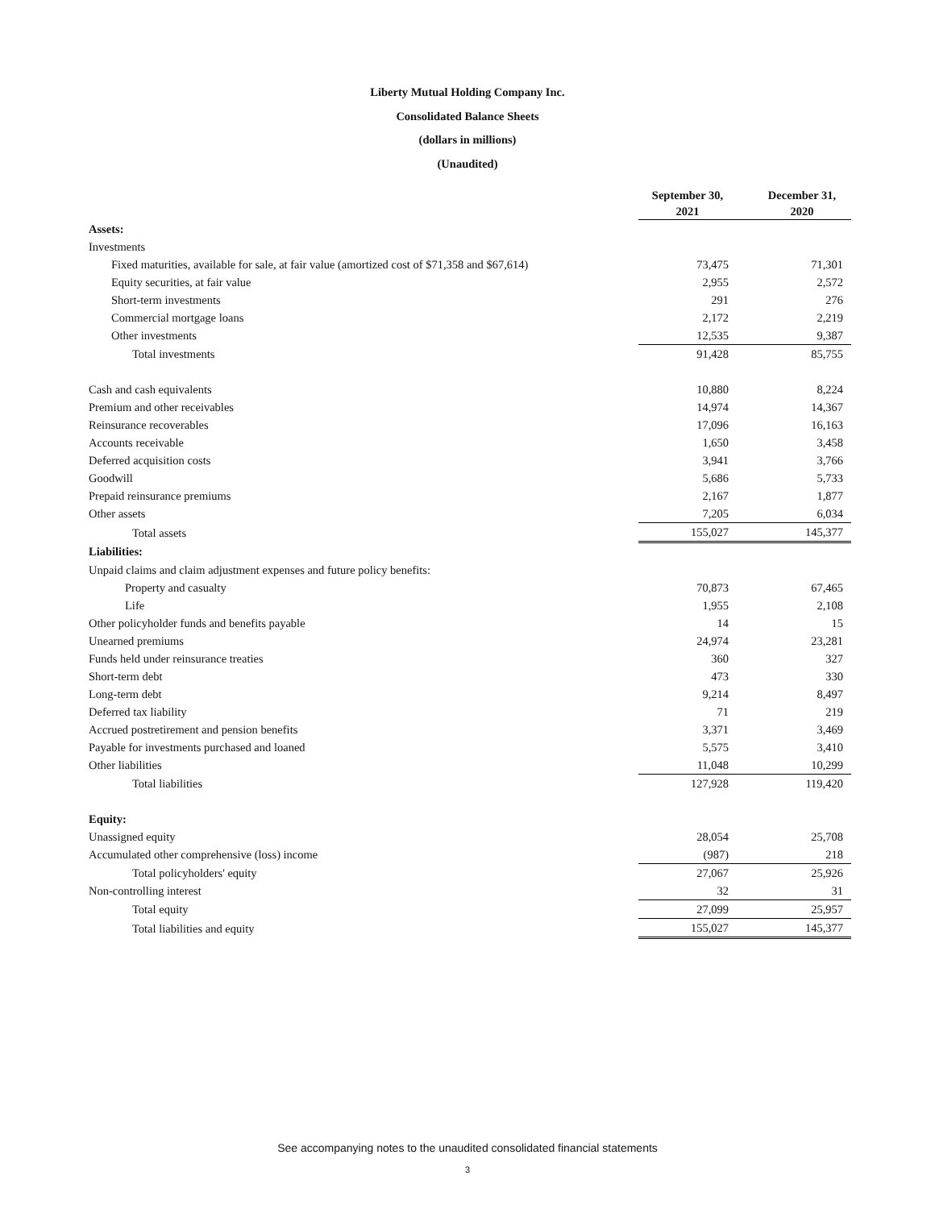Liberty Mutual Holding Company Inc.
Consolidated Balance Sheets
(dollars in millions)
(Unaudited)
| | September 30, 2021 | | December 31, 2020 |
| --- | --- | --- | --- |
| Assets: | | | |
| Investments | | | |
| Fixed maturities, available for sale, at fair value (amortized cost of $71,358 and $67,614) | 73,475 | | 71,301 |
| Equity securities, at fair value | 2,955 | | 2,572 |
| Short-term investments | 291 | | 276 |
| Commercial mortgage loans | 2,172 | | 2,219 |
| Other investments | 12,535 | | 9,387 |
| Total investments | 91,428 | | 85,755 |
| Cash and cash equivalents | 10,880 | | 8,224 |
| Premium and other receivables | 14,974 | | 14,367 |
| Reinsurance recoverables | 17,096 | | 16,163 |
| Accounts receivable | 1,650 | | 3,458 |
| Deferred acquisition costs | 3,941 | | 3,766 |
| Goodwill | 5,686 | | 5,733 |
| Prepaid reinsurance premiums | 2,167 | | 1,877 |
| Other assets | 7,205 | | 6,034 |
| Total assets | 155,027 | | 145,377 |
| Liabilities: | | | |
| Unpaid claims and claim adjustment expenses and future policy benefits: | | | |
| Property and casualty | 70,873 | | 67,465 |
| Life | 1,955 | | 2,108 |
| Other policyholder funds and benefits payable | 14 | | 15 |
| Unearned premiums | 24,974 | | 23,281 |
| Funds held under reinsurance treaties | 360 | | 327 |
| Short-term debt | 473 | | 330 |
| Long-term debt | 9,214 | | 8,497 |
| Deferred tax liability | 71 | | 219 |
| Accrued postretirement and pension benefits | 3,371 | | 3,469 |
| Payable for investments purchased and loaned | 5,575 | | 3,410 |
| Other liabilities | 11,048 | | 10,299 |
| Total liabilities | 127,928 | | 119,420 |
| Equity: | | | |
| Unassigned equity | 28,054 | | 25,708 |
| Accumulated other comprehensive (loss) income | (987) | | 218 |
| Total policyholders' equity | 27,067 | | 25,926 |
| Non-controlling interest | 32 | | 31 |
| Total equity | 27,099 | | 25,957 |
| Total liabilities and equity | 155,027 | | 145,377 |
See accompanying notes to the unaudited consolidated financial statements
3